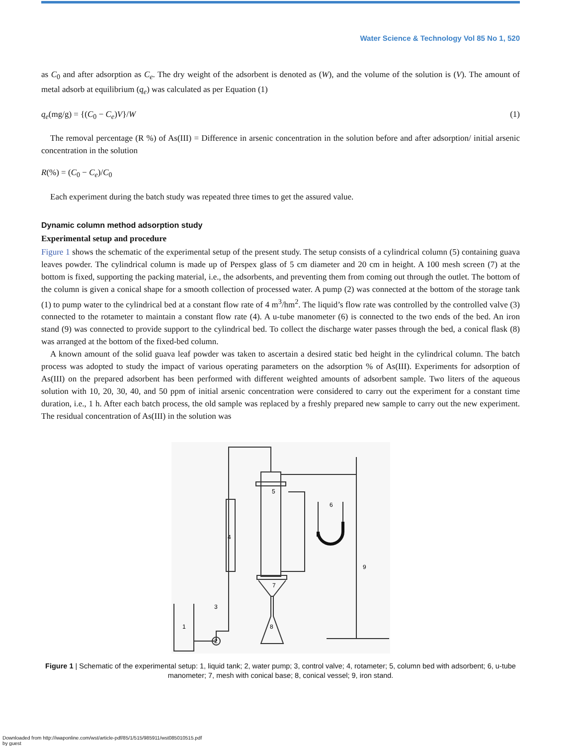Water Science & Technology Vol 85 No 1, 520
as C<sub>0</sub> and after adsorption as C<sub>e</sub>. The dry weight of the adsorbent is denoted as (W), and the volume of the solution is (V). The amount of metal adsorb at equilibrium (q<sub>e</sub>) was calculated as per Equation (1)
q<sub>e</sub>(mg/g) = {(C<sub>0</sub> − C<sub>e</sub>)V}/W (1)
The removal percentage (R %) of As(III) = Difference in arsenic concentration in the solution before and after adsorption/ initial arsenic concentration in the solution
R(%) = (C<sub>0</sub> − C<sub>e</sub>)/C<sub>0</sub>
Each experiment during the batch study was repeated three times to get the assured value.
Dynamic column method adsorption study
Experimental setup and procedure
Figure 1 shows the schematic of the experimental setup of the present study. The setup consists of a cylindrical column (5) containing guava leaves powder. The cylindrical column is made up of Perspex glass of 5 cm diameter and 20 cm in height. A 100 mesh screen (7) at the bottom is fixed, supporting the packing material, i.e., the adsorbents, and preventing them from coming out through the outlet. The bottom of the column is given a conical shape for a smooth collection of processed water. A pump (2) was connected at the bottom of the storage tank (1) to pump water to the cylindrical bed at a constant flow rate of 4 m<sup>3</sup>/hm<sup>2</sup>. The liquid’s flow rate was controlled by the controlled valve (3) connected to the rotameter to maintain a constant flow rate (4). A u-tube manometer (6) is connected to the two ends of the bed. An iron stand (9) was connected to provide support to the cylindrical bed. To collect the discharge water passes through the bed, a conical flask (8) was arranged at the bottom of the fixed-bed column.
A known amount of the solid guava leaf powder was taken to ascertain a desired static bed height in the cylindrical column. The batch process was adopted to study the impact of various operating parameters on the adsorption % of As(III). Experiments for adsorption of As(III) on the prepared adsorbent has been performed with different weighted amounts of adsorbent sample. Two liters of the aqueous solution with 10, 20, 30, 40, and 50 ppm of initial arsenic concentration were considered to carry out the experiment for a constant time duration, i.e., 1 h. After each batch process, the old sample was replaced by a freshly prepared new sample to carry out the new experiment. The residual concentration of As(III) in the solution was
1
2
3
4
5
6
7
8
9
Figure 1 | Schematic of the experimental setup: 1, liquid tank; 2, water pump; 3, control valve; 4, rotameter; 5, column bed with adsorbent; 6, u-tube manometer; 7, mesh with conical base; 8, conical vessel; 9, iron stand.
Downloaded from http://iwaponline.com/wst/article-pdf/85/1/515/985911/wst085010515.pdf
by guest